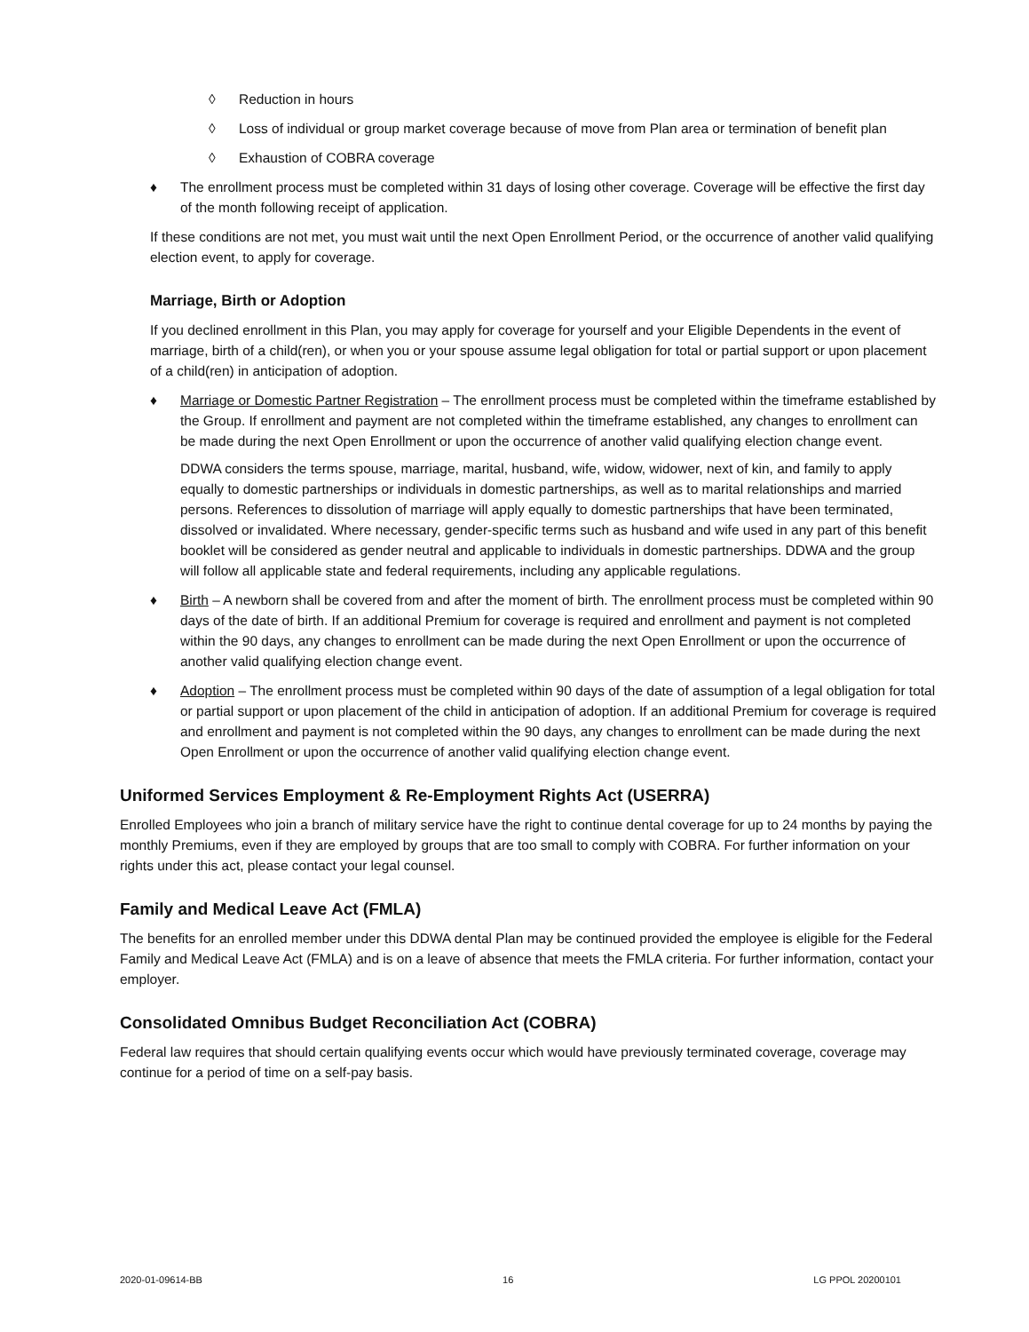◊ Reduction in hours
◊ Loss of individual or group market coverage because of move from Plan area or termination of benefit plan
◊ Exhaustion of COBRA coverage
♦ The enrollment process must be completed within 31 days of losing other coverage. Coverage will be effective the first day of the month following receipt of application.
If these conditions are not met, you must wait until the next Open Enrollment Period, or the occurrence of another valid qualifying election event, to apply for coverage.
Marriage, Birth or Adoption
If you declined enrollment in this Plan, you may apply for coverage for yourself and your Eligible Dependents in the event of marriage, birth of a child(ren), or when you or your spouse assume legal obligation for total or partial support or upon placement of a child(ren) in anticipation of adoption.
♦ Marriage or Domestic Partner Registration – The enrollment process must be completed within the timeframe established by the Group. If enrollment and payment are not completed within the timeframe established, any changes to enrollment can be made during the next Open Enrollment or upon the occurrence of another valid qualifying election change event.
DDWA considers the terms spouse, marriage, marital, husband, wife, widow, widower, next of kin, and family to apply equally to domestic partnerships or individuals in domestic partnerships, as well as to marital relationships and married persons. References to dissolution of marriage will apply equally to domestic partnerships that have been terminated, dissolved or invalidated. Where necessary, gender-specific terms such as husband and wife used in any part of this benefit booklet will be considered as gender neutral and applicable to individuals in domestic partnerships. DDWA and the group will follow all applicable state and federal requirements, including any applicable regulations.
♦ Birth – A newborn shall be covered from and after the moment of birth. The enrollment process must be completed within 90 days of the date of birth. If an additional Premium for coverage is required and enrollment and payment is not completed within the 90 days, any changes to enrollment can be made during the next Open Enrollment or upon the occurrence of another valid qualifying election change event.
♦ Adoption – The enrollment process must be completed within 90 days of the date of assumption of a legal obligation for total or partial support or upon placement of the child in anticipation of adoption. If an additional Premium for coverage is required and enrollment and payment is not completed within the 90 days, any changes to enrollment can be made during the next Open Enrollment or upon the occurrence of another valid qualifying election change event.
Uniformed Services Employment & Re-Employment Rights Act (USERRA)
Enrolled Employees who join a branch of military service have the right to continue dental coverage for up to 24 months by paying the monthly Premiums, even if they are employed by groups that are too small to comply with COBRA. For further information on your rights under this act, please contact your legal counsel.
Family and Medical Leave Act (FMLA)
The benefits for an enrolled member under this DDWA dental Plan may be continued provided the employee is eligible for the Federal Family and Medical Leave Act (FMLA) and is on a leave of absence that meets the FMLA criteria. For further information, contact your employer.
Consolidated Omnibus Budget Reconciliation Act (COBRA)
Federal law requires that should certain qualifying events occur which would have previously terminated coverage, coverage may continue for a period of time on a self-pay basis.
2020-01-09614-BB 16 LG PPOL 20200101